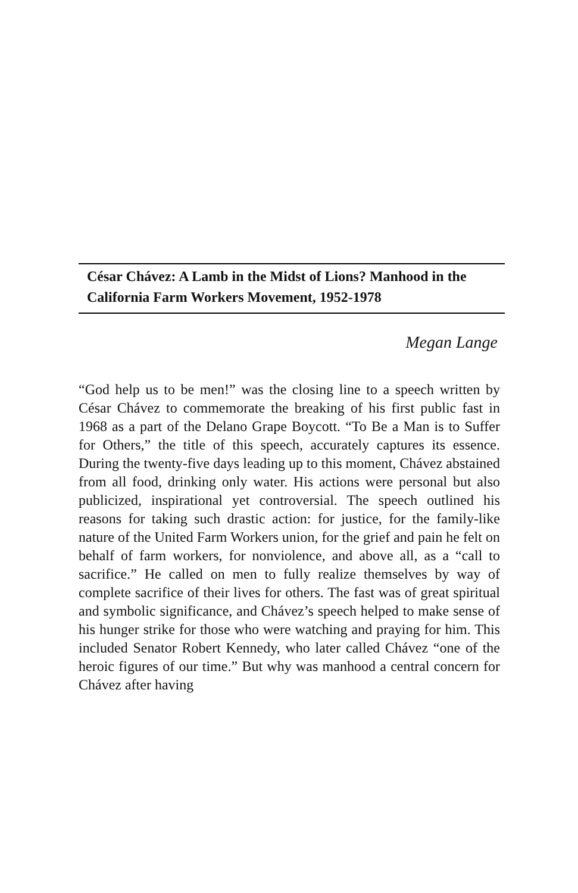César Chávez: A Lamb in the Midst of Lions? Manhood in the California Farm Workers Movement, 1952-1978
Megan Lange
“God help us to be men!” was the closing line to a speech written by César Chávez to commemorate the breaking of his first public fast in 1968 as a part of the Delano Grape Boycott. “To Be a Man is to Suffer for Others,” the title of this speech, accurately captures its essence. During the twenty-five days leading up to this moment, Chávez abstained from all food, drinking only water. His actions were personal but also publicized, inspirational yet controversial. The speech outlined his reasons for taking such drastic action: for justice, for the family-like nature of the United Farm Workers union, for the grief and pain he felt on behalf of farm workers, for nonviolence, and above all, as a “call to sacrifice.” He called on men to fully realize themselves by way of complete sacrifice of their lives for others. The fast was of great spiritual and symbolic significance, and Chávez’s speech helped to make sense of his hunger strike for those who were watching and praying for him. This included Senator Robert Kennedy, who later called Chávez “one of the heroic figures of our time.” But why was manhood a central concern for Chávez after having